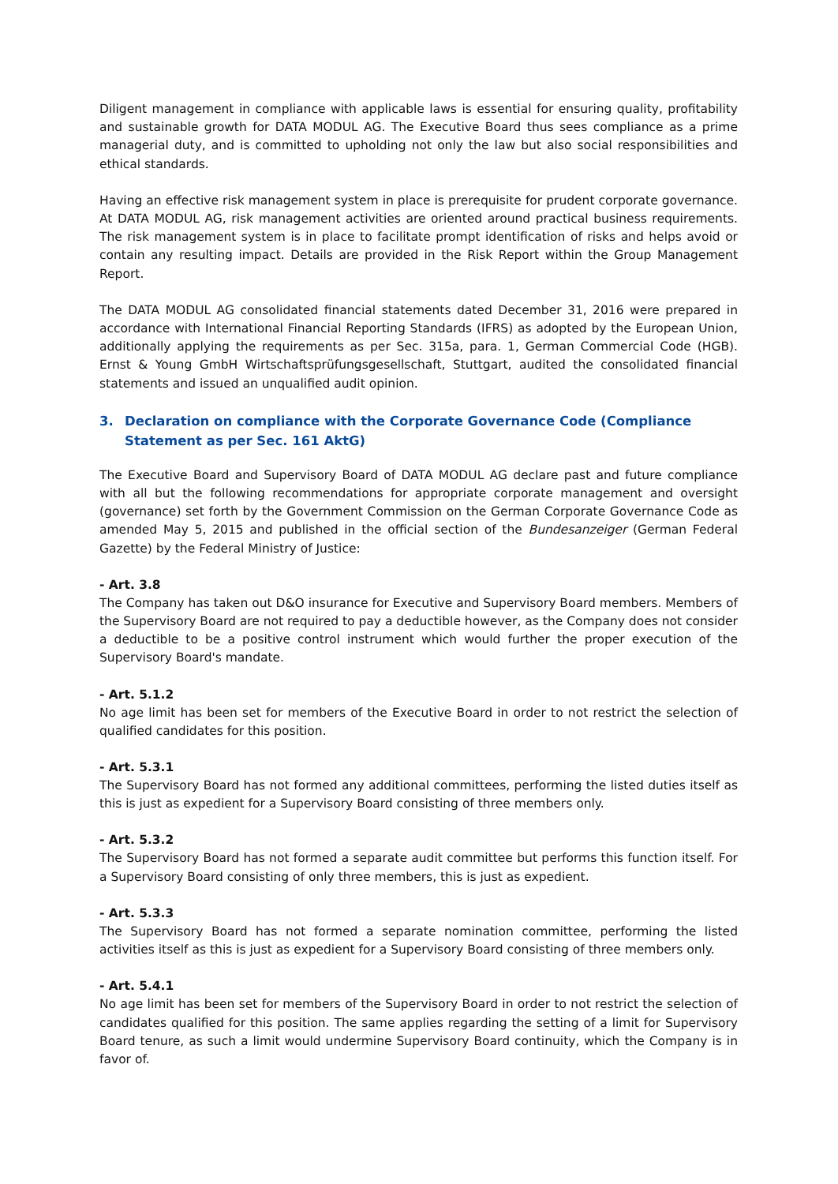Diligent management in compliance with applicable laws is essential for ensuring quality, profitability and sustainable growth for DATA MODUL AG. The Executive Board thus sees compliance as a prime managerial duty, and is committed to upholding not only the law but also social responsibilities and ethical standards.
Having an effective risk management system in place is prerequisite for prudent corporate governance. At DATA MODUL AG, risk management activities are oriented around practical business requirements. The risk management system is in place to facilitate prompt identification of risks and helps avoid or contain any resulting impact. Details are provided in the Risk Report within the Group Management Report.
The DATA MODUL AG consolidated financial statements dated December 31, 2016 were prepared in accordance with International Financial Reporting Standards (IFRS) as adopted by the European Union, additionally applying the requirements as per Sec. 315a, para. 1, German Commercial Code (HGB). Ernst & Young GmbH Wirtschaftsprüfungsgesellschaft, Stuttgart, audited the consolidated financial statements and issued an unqualified audit opinion.
3. Declaration on compliance with the Corporate Governance Code (Compliance Statement as per Sec. 161 AktG)
The Executive Board and Supervisory Board of DATA MODUL AG declare past and future compliance with all but the following recommendations for appropriate corporate management and oversight (governance) set forth by the Government Commission on the German Corporate Governance Code as amended May 5, 2015 and published in the official section of the Bundesanzeiger (German Federal Gazette) by the Federal Ministry of Justice:
- Art. 3.8
The Company has taken out D&O insurance for Executive and Supervisory Board members. Members of the Supervisory Board are not required to pay a deductible however, as the Company does not consider a deductible to be a positive control instrument which would further the proper execution of the Supervisory Board's mandate.
- Art. 5.1.2
No age limit has been set for members of the Executive Board in order to not restrict the selection of qualified candidates for this position.
- Art. 5.3.1
The Supervisory Board has not formed any additional committees, performing the listed duties itself as this is just as expedient for a Supervisory Board consisting of three members only.
- Art. 5.3.2
The Supervisory Board has not formed a separate audit committee but performs this function itself. For a Supervisory Board consisting of only three members, this is just as expedient.
- Art. 5.3.3
The Supervisory Board has not formed a separate nomination committee, performing the listed activities itself as this is just as expedient for a Supervisory Board consisting of three members only.
- Art. 5.4.1
No age limit has been set for members of the Supervisory Board in order to not restrict the selection of candidates qualified for this position. The same applies regarding the setting of a limit for Supervisory Board tenure, as such a limit would undermine Supervisory Board continuity, which the Company is in favor of.